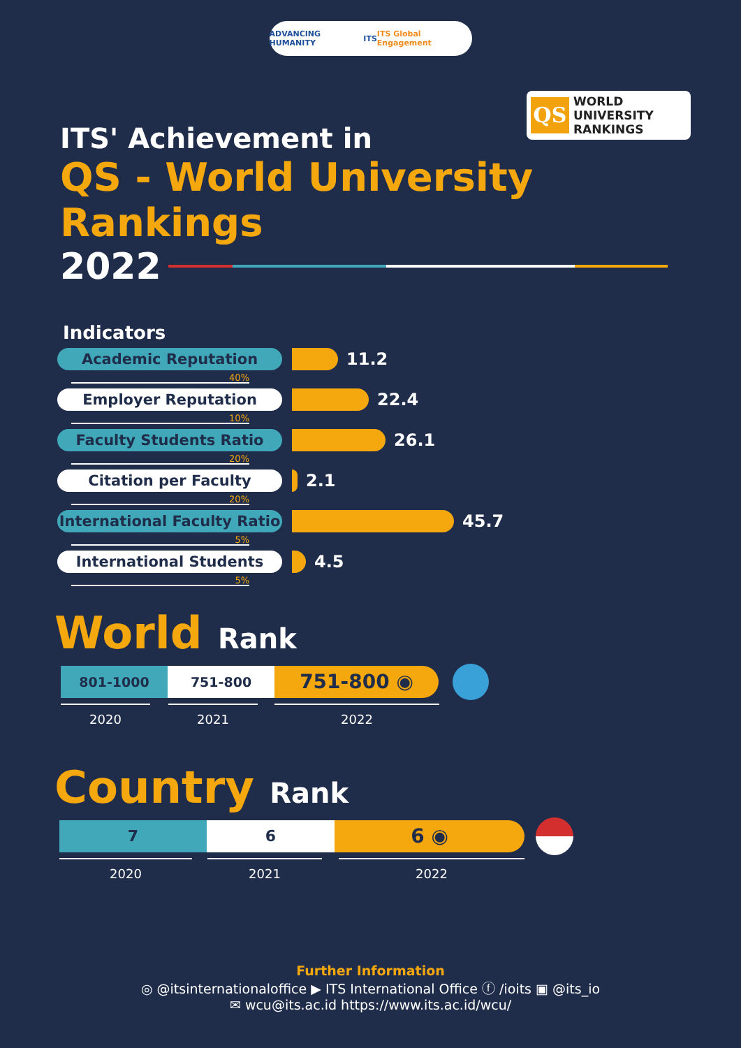ADVANCING HUMANITY ITS ITS Global Engagement
QS
WORLD
UNIVERSITY
RANKINGS
ITS' Achievement in
QS - World University Rankings
2022
Indicators
Academic Reputation
11.2
40%
Employer Reputation
22.4
10%
Faculty Students Ratio
26.1
20%
Citation per Faculty
2.1
20%
International Faculty Ratio
45.7
5%
International Students
4.5
5%
World Rank
801-1000 751-800
751-800 ◉
2020 2021 2022
Country Rank
7 6
6 ◉
2020 2021 2022
Further Information
◎ @itsinternationaloffice ▶ ITS International Office ⓕ /ioits ▣ @its_io
✉ wcu@its.ac.id https://www.its.ac.id/wcu/